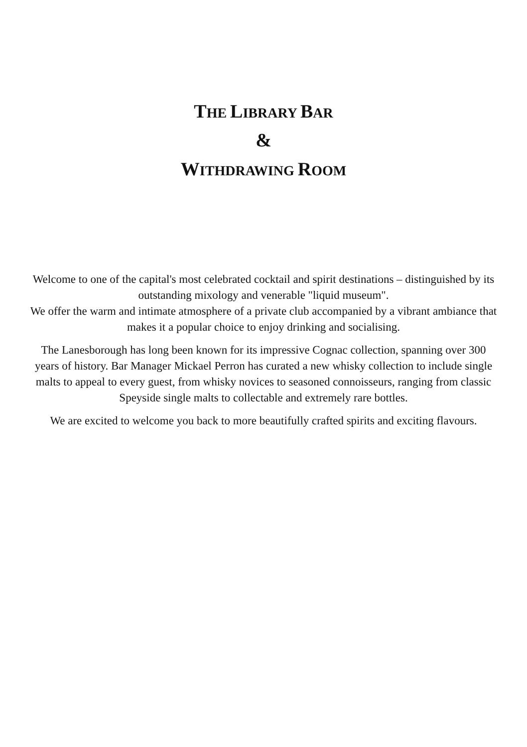THE LIBRARY BAR
&
WITHDRAWING ROOM
Welcome to one of the capital's most celebrated cocktail and spirit destinations – distinguished by its outstanding mixology and venerable "liquid museum".
We offer the warm and intimate atmosphere of a private club accompanied by a vibrant ambiance that makes it a popular choice to enjoy drinking and socialising.
The Lanesborough has long been known for its impressive Cognac collection, spanning over 300 years of history. Bar Manager Mickael Perron has curated a new whisky collection to include single malts to appeal to every guest, from whisky novices to seasoned connoisseurs, ranging from classic Speyside single malts to collectable and extremely rare bottles.
We are excited to welcome you back to more beautifully crafted spirits and exciting flavours.